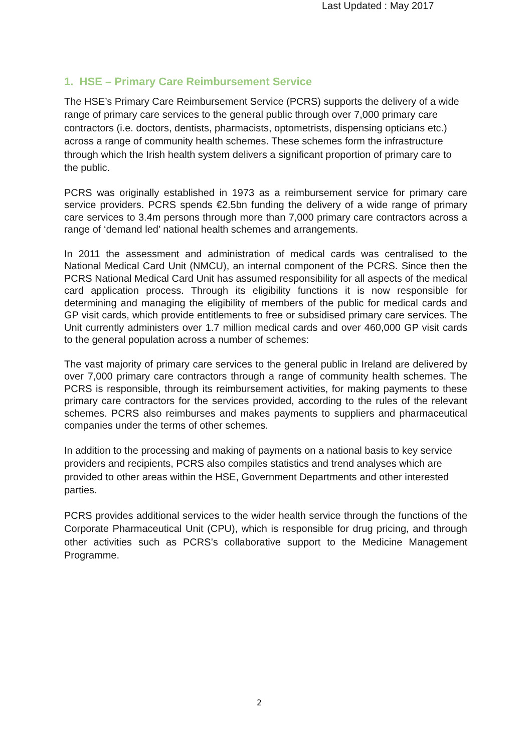Last Updated : May 2017
1. HSE – Primary Care Reimbursement Service
The HSE’s Primary Care Reimbursement Service (PCRS) supports the delivery of a wide range of primary care services to the general public through over 7,000 primary care contractors (i.e. doctors, dentists, pharmacists, optometrists, dispensing opticians etc.) across a range of community health schemes. These schemes form the infrastructure through which the Irish health system delivers a significant proportion of primary care to the public.
PCRS was originally established in 1973 as a reimbursement service for primary care service providers. PCRS spends €2.5bn funding the delivery of a wide range of primary care services to 3.4m persons through more than 7,000 primary care contractors across a range of ‘demand led’ national health schemes and arrangements.
In 2011 the assessment and administration of medical cards was centralised to the National Medical Card Unit (NMCU), an internal component of the PCRS. Since then the PCRS National Medical Card Unit has assumed responsibility for all aspects of the medical card application process. Through its eligibility functions it is now responsible for determining and managing the eligibility of members of the public for medical cards and GP visit cards, which provide entitlements to free or subsidised primary care services. The Unit currently administers over 1.7 million medical cards and over 460,000 GP visit cards to the general population across a number of schemes:
The vast majority of primary care services to the general public in Ireland are delivered by over 7,000 primary care contractors through a range of community health schemes. The PCRS is responsible, through its reimbursement activities, for making payments to these primary care contractors for the services provided, according to the rules of the relevant schemes. PCRS also reimburses and makes payments to suppliers and pharmaceutical companies under the terms of other schemes.
In addition to the processing and making of payments on a national basis to key service providers and recipients, PCRS also compiles statistics and trend analyses which are provided to other areas within the HSE, Government Departments and other interested parties.
PCRS provides additional services to the wider health service through the functions of the Corporate Pharmaceutical Unit (CPU), which is responsible for drug pricing, and through other activities such as PCRS’s collaborative support to the Medicine Management Programme.
2